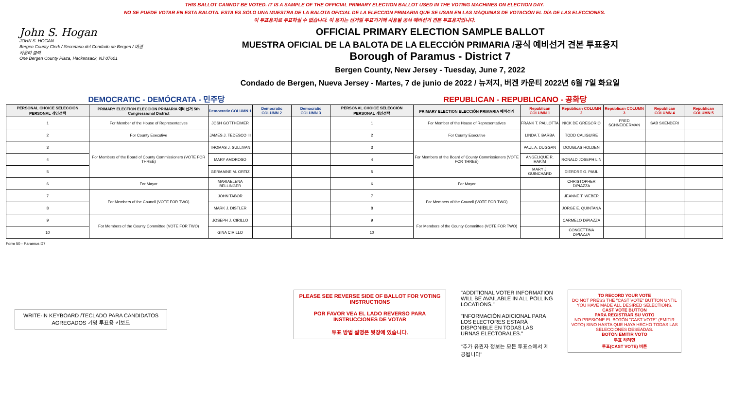THIS BALLOT CANNOT BE VOTED. IT IS A SAMPLE OF THE OFFICIAL PRIMARY ELECTION BALLOT USED IN THE VOTING MACHINES ON ELECTION DAY.
NO SE PUEDE VOTAR EN ESTA BALOTA. ESTA ES SÓLO UNA MUESTRA DE LA BALOTA OFICIAL DE LA ELECCIÓN PRIMARIA QUE SE USAN EN LAS MÁQUINAS DE VOTACIÓN EL DÍA DE LAS ELECCIONES.
이 투표용지로 투표하실 수 없습니다. 이 용지는 선거일 투표기기에 사용될 공식 예비선거 견본 투표용지입니다.
John S. Hogan
JOHN S. HOGAN
Bergen County Clerk / Secretario del Condado de Bergen / 버겐카운티 클럭
One Bergen County Plaza, Hackensack, NJ 07601
OFFICIAL PRIMARY ELECTION SAMPLE BALLOT
MUESTRA OFICIAL DE LA BALOTA DE LA ELECCIÓN PRIMARIA /공식 예비선거 견본 투표용지
Borough of Paramus - District 7
Bergen County, New Jersey - Tuesday, June 7, 2022
Condado de Bergen, Nueva Jersey - Martes, 7 de junio de 2022 / 뉴저지, 버겐 카운티 2022년 6월 7일 화요일
DEMOCRATIC - DEMÓCRATA - 민주당 REPUBLICAN - REPUBLICANO - 공화당
| PERSONAL CHOICE SELECCIÓN PERSONAL 개인선택 | PRIMARY ELECTION ELECCIÓN PRIMARIA 예비선거 5th Congressional District | Democratic COLUMN 1 | Democratic COLUMN 2 | Democratic COLUMN 3 | PERSONAL CHOICE SELECCIÓN PERSONAL 개인선택 | PRIMARY ELECTION ELECCIÓN PRIMARIA 예비선거 | Republican COLUMN 1 | Republican COLUMN 2 | Republican COLUMN 3 | Republican COLUMN 4 | Republican COLUMN 5 |
| --- | --- | --- | --- | --- | --- | --- | --- | --- | --- | --- | --- |
| 1 | For Member of the House of Representatives | JOSH GOTTHEIMER | | | 1 | For Member of the House of Representatives | FRANK T. PALLOTTA | NICK DE GREGORIO | FRED SCHNEIDERMAN | SAB SKENDERI | |
| 2 | For County Executive | JAMES J. TEDESCO III | | | 2 | For County Executive | LINDA T. BARBA | TODD CALIGUIRE | | | |
| 3 | For Members of the Board of County Commissioners (VOTE FOR THREE) | THOMAS J. SULLIVAN | | | 3 | For Members of the Board of County Commissioners (VOTE FOR THREE) | PAUL A. DUGGAN | DOUGLAS HOLDEN | | | |
| 4 | | MARY AMOROSO | | | 4 | | ANGELIQUE R. HAKIM | RONALD JOSEPH LIN | | | |
| 5 | | GERMAINE M. ORTIZ | | | 5 | | MARY J. GUINCHARD | DIERDRE G. PAUL | | | |
| 6 | For Mayor | MARIAELENA BELLINGER | | | 6 | For Mayor | | CHRISTOPHER DiPIAZZA | | | |
| 7 | For Members of the Council (VOTE FOR TWO) | JOHN TABOR | | | 7 | For Members of the Council (VOTE FOR TWO) | | JEANNE T. WEBER | | | |
| 8 | | MARK J. DISTLER | | | 8 | | | JORGE E. QUINTANA | | | |
| 9 | For Members of the County Committee (VOTE FOR TWO) | JOSEPH J. CIRILLO | | | 9 | For Members of the County Committee (VOTE FOR TWO) | | CARMELO DiPIAZZA | | | |
| 10 | | GINA CIRILLO | | | 10 | | | CONCETTINA DiPIAZZA | | | |
Form 50 - Paramus D7
WRITE-IN KEYBOARD /TECLADO PARA CANDIDATOS AGREGADOS 기명 투표용 키보드
PLEASE SEE REVERSE SIDE OF BALLOT FOR VOTING INSTRUCTIONS
POR FAVOR VEA EL LADO REVERSO PARA INSTRUCCIONES DE VOTAR
투표 방법 설명은 뒷장에 있습니다.
"ADDITIONAL VOTER INFORMATION WILL BE AVAILABLE IN ALL POLLING LOCATIONS."
"INFORMACIÓN ADICIONAL PARA LOS ELECTORES ESTARÁ DISPONIBLE EN TODAS LAS URNAS ELECTORALES."
"추가 유권자 정보는 모든 투표소에서 제공됩니다"
TO RECORD YOUR VOTE
DO NOT PRESS THE "CAST VOTE" BUTTON UNTIL YOU HAVE MADE ALL DESIRED SELECTIONS.
CAST VOTE BUTTON
PARA REGISTRAR SU VOTO
NO PRESIONE EL BOTÓN "CAST VOTE" (EMITIR VOTO) SINO HASTA QUE HAYA HECHO TODAS LAS SELECCIONES DESEADAS.
BOTÓN EMITIR VOTO
투표 하려면
투표(CAST VOTE) 버튼